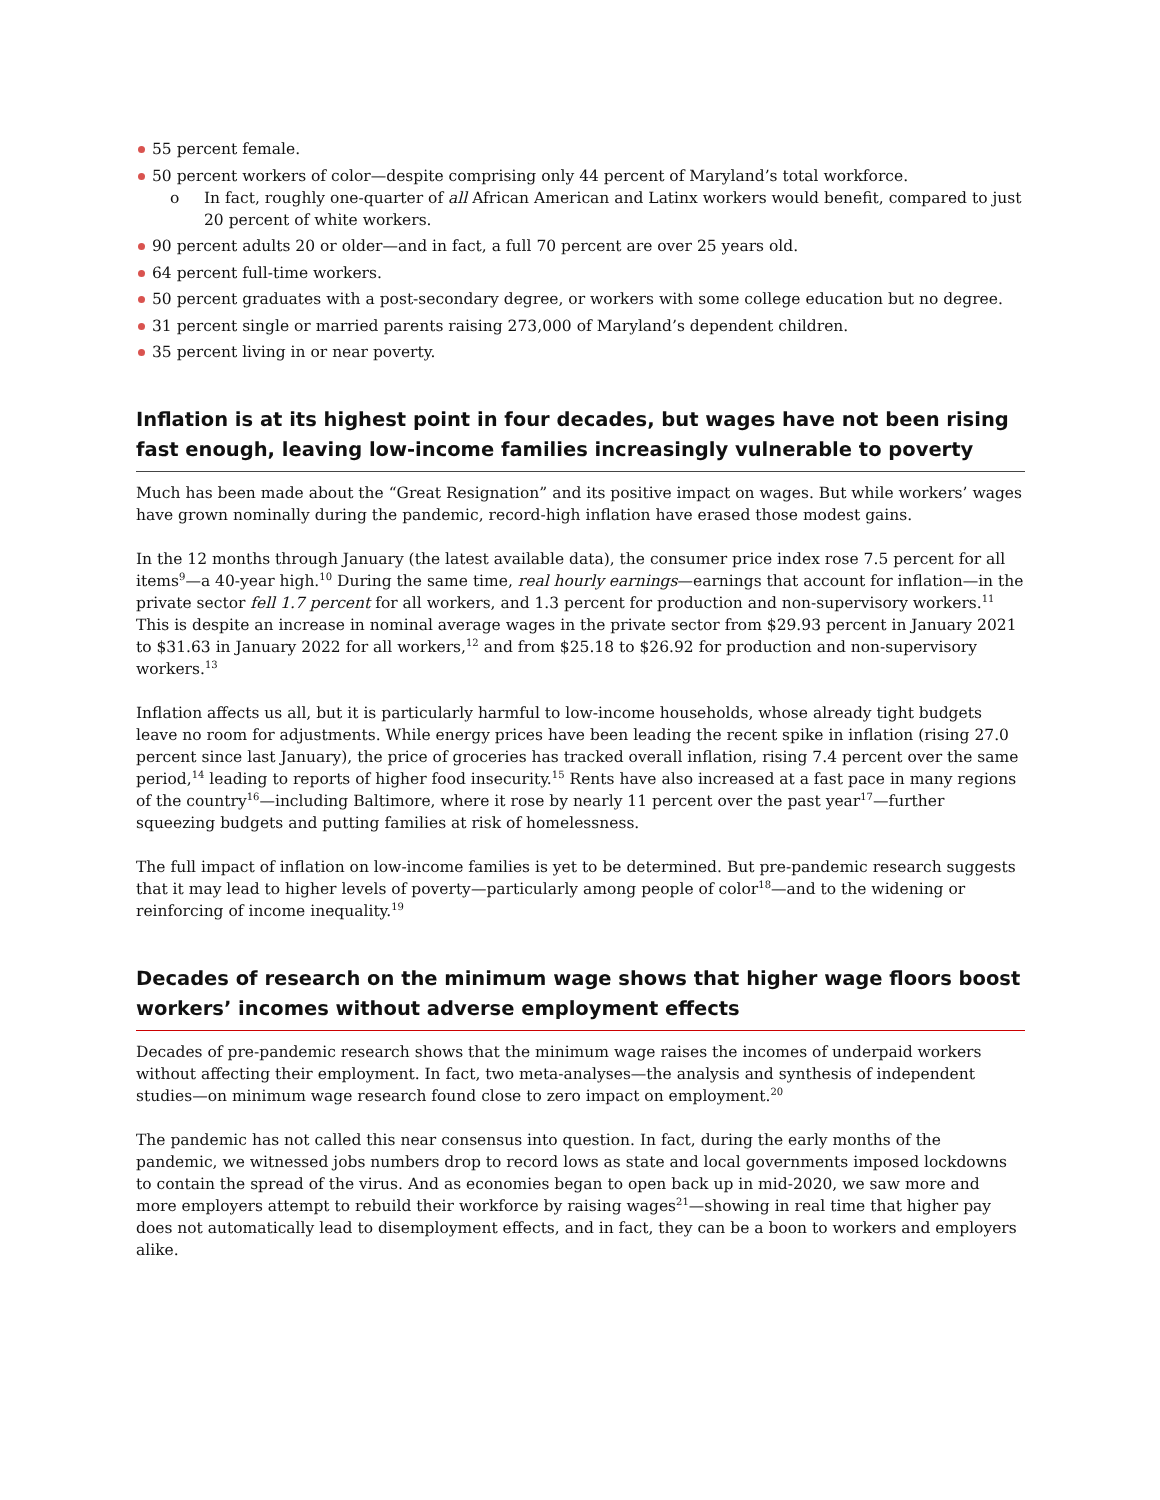55 percent female.
50 percent workers of color—despite comprising only 44 percent of Maryland’s total workforce.
o In fact, roughly one-quarter of all African American and Latinx workers would benefit, compared to just 20 percent of white workers.
90 percent adults 20 or older—and in fact, a full 70 percent are over 25 years old.
64 percent full-time workers.
50 percent graduates with a post-secondary degree, or workers with some college education but no degree.
31 percent single or married parents raising 273,000 of Maryland’s dependent children.
35 percent living in or near poverty.
Inflation is at its highest point in four decades, but wages have not been rising fast enough, leaving low-income families increasingly vulnerable to poverty
Much has been made about the “Great Resignation” and its positive impact on wages. But while workers’ wages have grown nominally during the pandemic, record-high inflation have erased those modest gains.
In the 12 months through January (the latest available data), the consumer price index rose 7.5 percent for all items<sup>9</sup>—a 40-year high.<sup>10</sup> During the same time, real hourly earnings—earnings that account for inflation—in the private sector fell 1.7 percent for all workers, and 1.3 percent for production and non-supervisory workers.<sup>11</sup> This is despite an increase in nominal average wages in the private sector from $29.93 percent in January 2021 to $31.63 in January 2022 for all workers,<sup>12</sup> and from $25.18 to $26.92 for production and non-supervisory workers.<sup>13</sup>
Inflation affects us all, but it is particularly harmful to low-income households, whose already tight budgets leave no room for adjustments. While energy prices have been leading the recent spike in inflation (rising 27.0 percent since last January), the price of groceries has tracked overall inflation, rising 7.4 percent over the same period,<sup>14</sup> leading to reports of higher food insecurity.<sup>15</sup> Rents have also increased at a fast pace in many regions of the country<sup>16</sup>—including Baltimore, where it rose by nearly 11 percent over the past year<sup>17</sup>—further squeezing budgets and putting families at risk of homelessness.
The full impact of inflation on low-income families is yet to be determined. But pre-pandemic research suggests that it may lead to higher levels of poverty—particularly among people of color<sup>18</sup>—and to the widening or reinforcing of income inequality.<sup>19</sup>
Decades of research on the minimum wage shows that higher wage floors boost workers’ incomes without adverse employment effects
Decades of pre-pandemic research shows that the minimum wage raises the incomes of underpaid workers without affecting their employment. In fact, two meta-analyses—the analysis and synthesis of independent studies—on minimum wage research found close to zero impact on employment.<sup>20</sup>
The pandemic has not called this near consensus into question. In fact, during the early months of the pandemic, we witnessed jobs numbers drop to record lows as state and local governments imposed lockdowns to contain the spread of the virus. And as economies began to open back up in mid-2020, we saw more and more employers attempt to rebuild their workforce by raising wages<sup>21</sup>—showing in real time that higher pay does not automatically lead to disemployment effects, and in fact, they can be a boon to workers and employers alike.